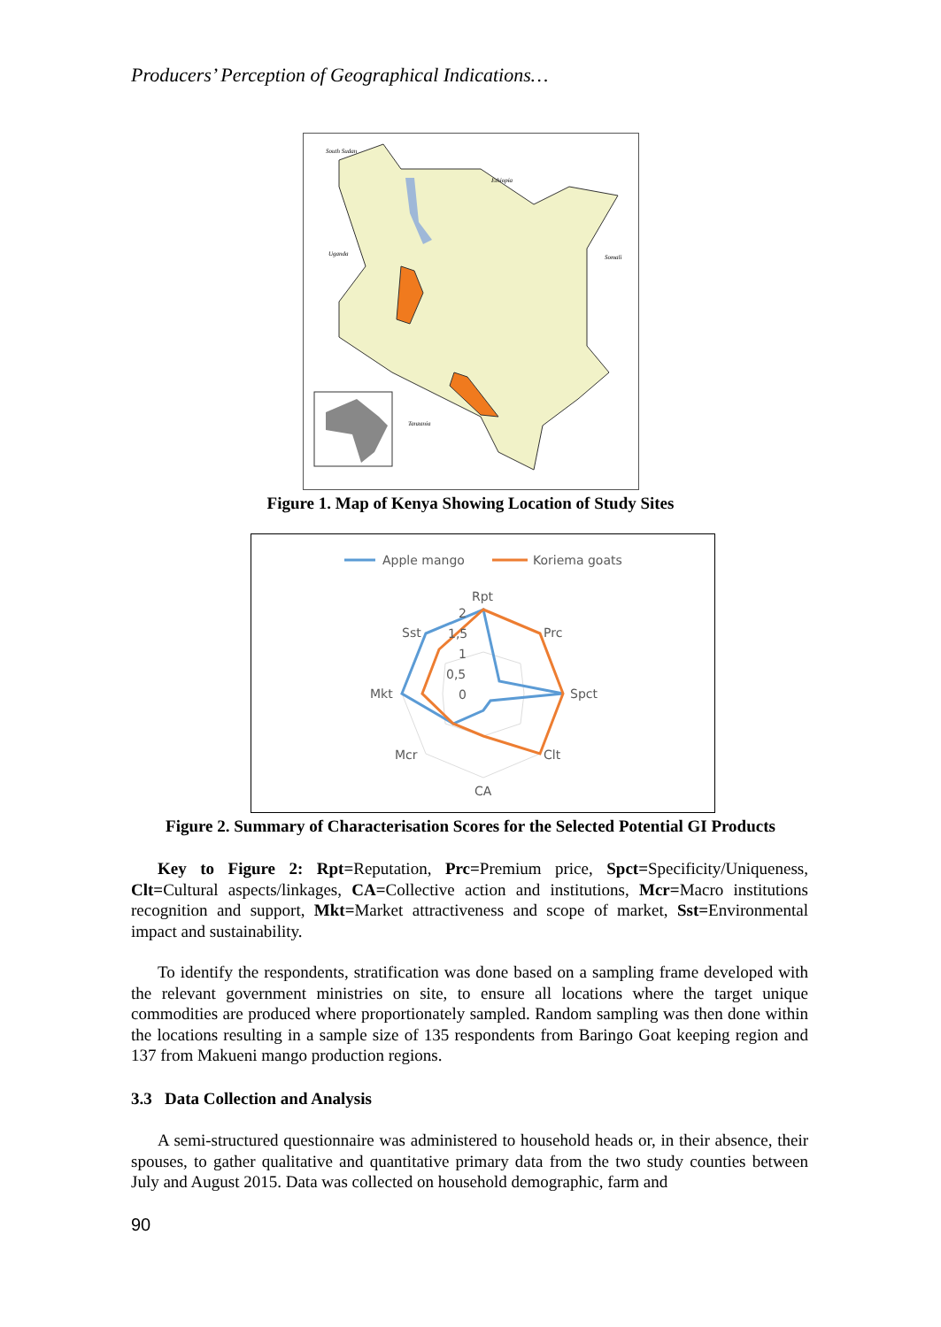Producers’ Perception of Geographical Indications…
South Sudan
Ethiopia
Uganda
Somali
Tanzania
Figure 1. Map of Kenya Showing Location of Study Sites
Apple mango
Koriema goats
Rpt
Prc
Spct
Clt
CA
Mcr
Mkt
Sst
2
1,5
1
0,5
0
Figure 2. Summary of Characterisation Scores for the Selected Potential GI Products
Key to Figure 2: Rpt=Reputation, Prc=Premium price, Spct=Specificity/Uniqueness, Clt=Cultural aspects/linkages, CA=Collective action and institutions, Mcr=Macro institutions recognition and support, Mkt=Market attractiveness and scope of market, Sst=Environmental impact and sustainability.
To identify the respondents, stratification was done based on a sampling frame developed with the relevant government ministries on site, to ensure all locations where the target unique commodities are produced where proportionately sampled. Random sampling was then done within the locations resulting in a sample size of 135 respondents from Baringo Goat keeping region and 137 from Makueni mango production regions.
3.3 Data Collection and Analysis
A semi-structured questionnaire was administered to household heads or, in their absence, their spouses, to gather qualitative and quantitative primary data from the two study counties between July and August 2015. Data was collected on household demographic, farm and
90